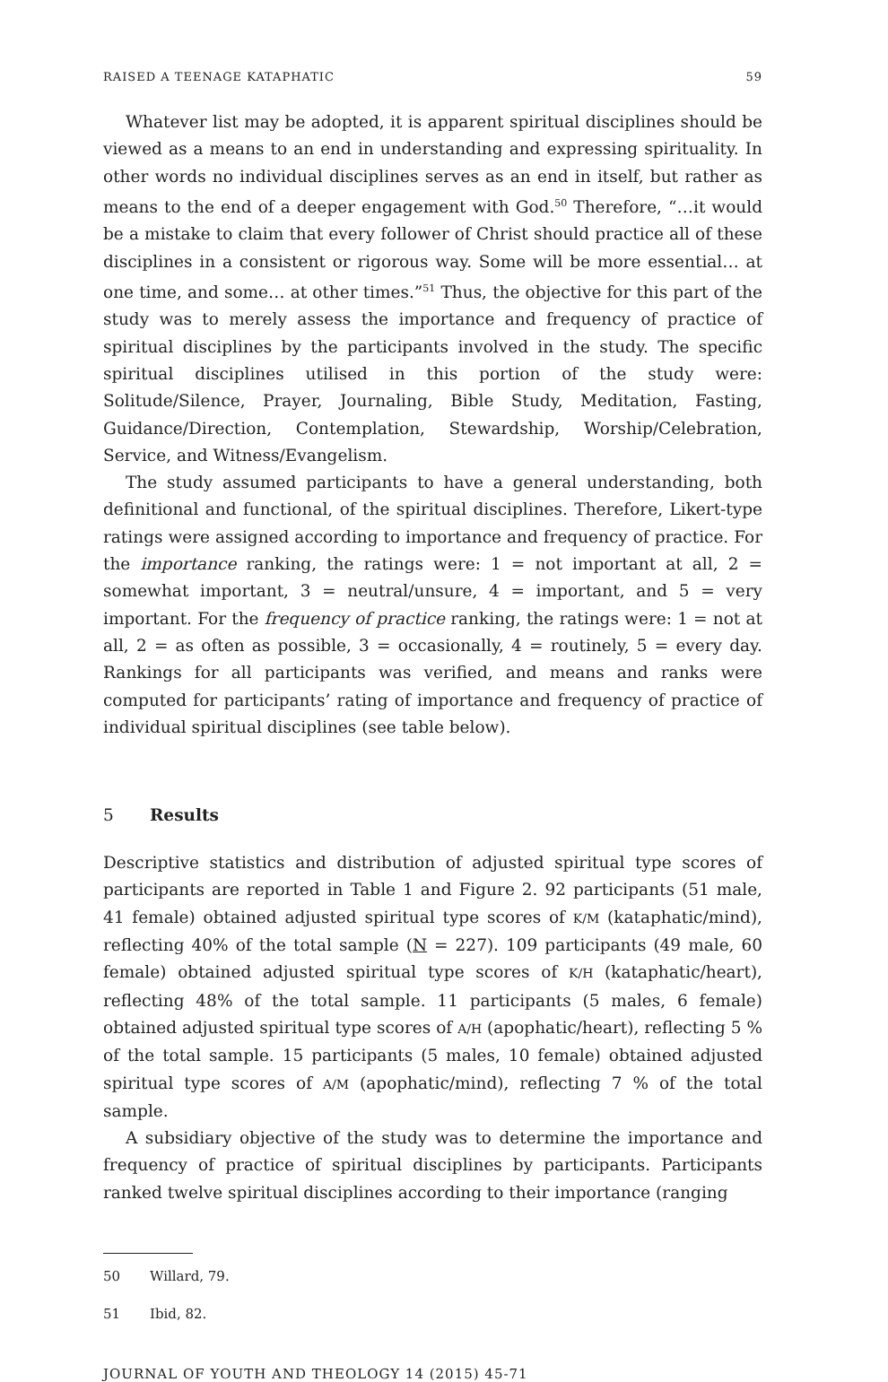RAISED A TEENAGE KATAPHATIC 59
Whatever list may be adopted, it is apparent spiritual disciplines should be viewed as a means to an end in understanding and expressing spirituality. In other words no individual disciplines serves as an end in itself, but rather as means to the end of a deeper engagement with God.<sup>50</sup> Therefore, “…it would be a mistake to claim that every follower of Christ should practice all of these disciplines in a consistent or rigorous way. Some will be more essential… at one time, and some… at other times.”<sup>51</sup> Thus, the objective for this part of the study was to merely assess the importance and frequency of practice of spiritual disciplines by the participants involved in the study. The specific spiritual disciplines utilised in this portion of the study were: Solitude/Silence, Prayer, Journaling, Bible Study, Meditation, Fasting, Guidance/Direction, Contemplation, Stewardship, Worship/Celebration, Service, and Witness/Evangelism.
The study assumed participants to have a general understanding, both definitional and functional, of the spiritual disciplines. Therefore, Likert-type ratings were assigned according to importance and frequency of practice. For the importance ranking, the ratings were: 1 = not important at all, 2 = somewhat important, 3 = neutral/unsure, 4 = important, and 5 = very important. For the frequency of practice ranking, the ratings were: 1 = not at all, 2 = as often as possible, 3 = occasionally, 4 = routinely, 5 = every day. Rankings for all participants was verified, and means and ranks were computed for participants’ rating of importance and frequency of practice of individual spiritual disciplines (see table below).
5 Results
Descriptive statistics and distribution of adjusted spiritual type scores of participants are reported in Table 1 and Figure 2. 92 participants (51 male, 41 female) obtained adjusted spiritual type scores of K/M (kataphatic/mind), reflecting 40% of the total sample (N = 227). 109 participants (49 male, 60 female) obtained adjusted spiritual type scores of K/H (kataphatic/heart), reflecting 48% of the total sample. 11 participants (5 males, 6 female) obtained adjusted spiritual type scores of A/H (apophatic/heart), reflecting 5 % of the total sample. 15 participants (5 males, 10 female) obtained adjusted spiritual type scores of A/M (apophatic/mind), reflecting 7 % of the total sample.
A subsidiary objective of the study was to determine the importance and frequency of practice of spiritual disciplines by participants. Participants ranked twelve spiritual disciplines according to their importance (ranging
50 Willard, 79.
51 Ibid, 82.
JOURNAL OF YOUTH AND THEOLOGY 14 (2015) 45-71